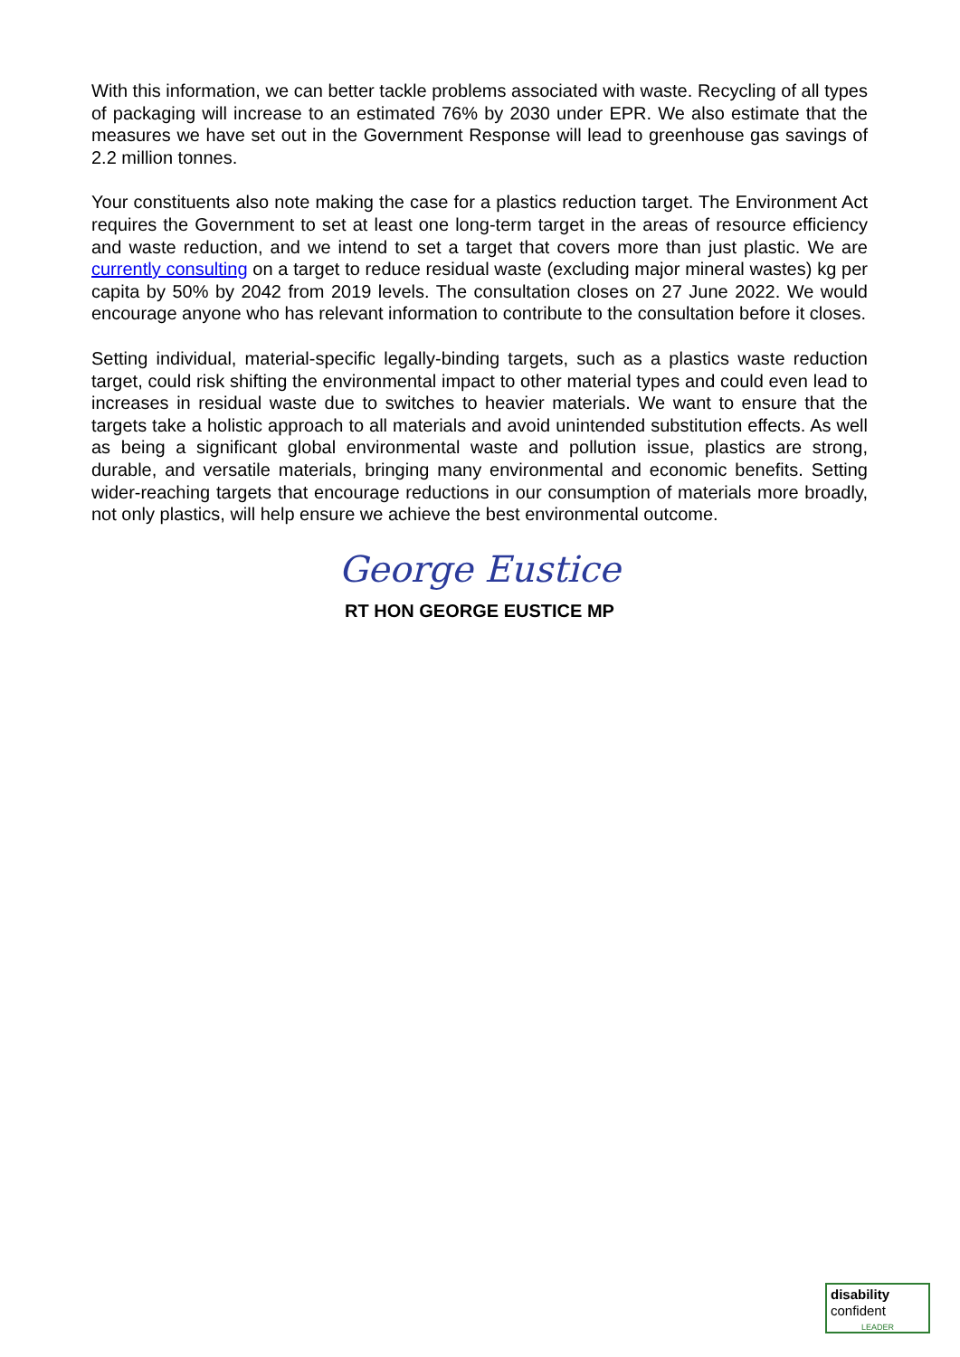With this information, we can better tackle problems associated with waste. Recycling of all types of packaging will increase to an estimated 76% by 2030 under EPR. We also estimate that the measures we have set out in the Government Response will lead to greenhouse gas savings of 2.2 million tonnes.
Your constituents also note making the case for a plastics reduction target. The Environment Act requires the Government to set at least one long-term target in the areas of resource efficiency and waste reduction, and we intend to set a target that covers more than just plastic. We are currently consulting on a target to reduce residual waste (excluding major mineral wastes) kg per capita by 50% by 2042 from 2019 levels. The consultation closes on 27 June 2022. We would encourage anyone who has relevant information to contribute to the consultation before it closes.
Setting individual, material-specific legally-binding targets, such as a plastics waste reduction target, could risk shifting the environmental impact to other material types and could even lead to increases in residual waste due to switches to heavier materials. We want to ensure that the targets take a holistic approach to all materials and avoid unintended substitution effects. As well as being a significant global environmental waste and pollution issue, plastics are strong, durable, and versatile materials, bringing many environmental and economic benefits. Setting wider-reaching targets that encourage reductions in our consumption of materials more broadly, not only plastics, will help ensure we achieve the best environmental outcome.
George Eustice
RT HON GEORGE EUSTICE MP
disability
confident
LEADER